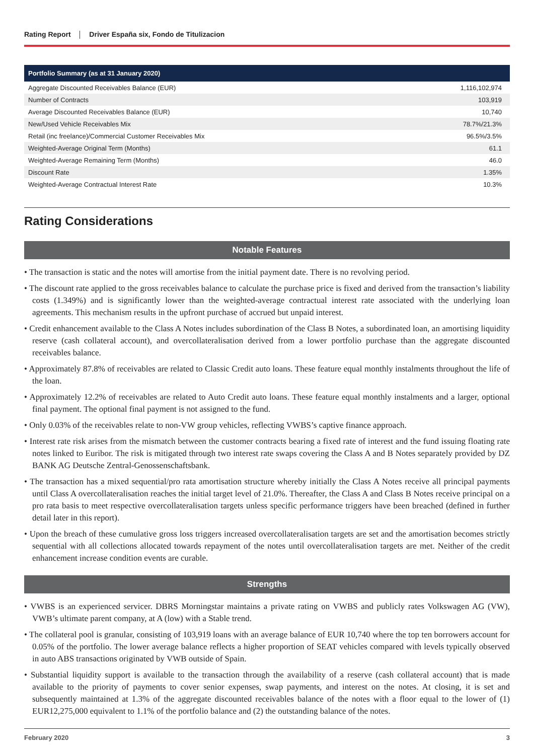Rating Report Driver España six, Fondo de Titulizacion
| Portfolio Summary (as at 31 January 2020) | |
| --- | --- |
| Aggregate Discounted Receivables Balance (EUR) | 1,116,102,974 |
| Number of Contracts | 103,919 |
| Average Discounted Receivables Balance (EUR) | 10,740 |
| New/Used Vehicle Receivables Mix | 78.7%/21.3% |
| Retail (inc freelance)/Commercial Customer Receivables Mix | 96.5%/3.5% |
| Weighted-Average Original Term (Months) | 61.1 |
| Weighted-Average Remaining Term (Months) | 46.0 |
| Discount Rate | 1.35% |
| Weighted-Average Contractual Interest Rate | 10.3% |
Rating Considerations
Notable Features
• The transaction is static and the notes will amortise from the initial payment date. There is no revolving period.
• The discount rate applied to the gross receivables balance to calculate the purchase price is fixed and derived from the transaction’s liability costs (1.349%) and is significantly lower than the weighted-average contractual interest rate associated with the underlying loan agreements. This mechanism results in the upfront purchase of accrued but unpaid interest.
• Credit enhancement available to the Class A Notes includes subordination of the Class B Notes, a subordinated loan, an amortising liquidity reserve (cash collateral account), and overcollateralisation derived from a lower portfolio purchase than the aggregate discounted receivables balance.
• Approximately 87.8% of receivables are related to Classic Credit auto loans. These feature equal monthly instalments throughout the life of the loan.
• Approximately 12.2% of receivables are related to Auto Credit auto loans. These feature equal monthly instalments and a larger, optional final payment. The optional final payment is not assigned to the fund.
• Only 0.03% of the receivables relate to non-VW group vehicles, reflecting VWBS’s captive finance approach.
• Interest rate risk arises from the mismatch between the customer contracts bearing a fixed rate of interest and the fund issuing floating rate notes linked to Euribor. The risk is mitigated through two interest rate swaps covering the Class A and B Notes separately provided by DZ BANK AG Deutsche Zentral-Genossenschaftsbank.
• The transaction has a mixed sequential/pro rata amortisation structure whereby initially the Class A Notes receive all principal payments until Class A overcollateralisation reaches the initial target level of 21.0%. Thereafter, the Class A and Class B Notes receive principal on a pro rata basis to meet respective overcollateralisation targets unless specific performance triggers have been breached (defined in further detail later in this report).
• Upon the breach of these cumulative gross loss triggers increased overcollateralisation targets are set and the amortisation becomes strictly sequential with all collections allocated towards repayment of the notes until overcollateralisation targets are met. Neither of the credit enhancement increase condition events are curable.
Strengths
• VWBS is an experienced servicer. DBRS Morningstar maintains a private rating on VWBS and publicly rates Volkswagen AG (VW), VWB’s ultimate parent company, at A (low) with a Stable trend.
• The collateral pool is granular, consisting of 103,919 loans with an average balance of EUR 10,740 where the top ten borrowers account for 0.05% of the portfolio. The lower average balance reflects a higher proportion of SEAT vehicles compared with levels typically observed in auto ABS transactions originated by VWB outside of Spain.
• Substantial liquidity support is available to the transaction through the availability of a reserve (cash collateral account) that is made available to the priority of payments to cover senior expenses, swap payments, and interest on the notes. At closing, it is set and subsequently maintained at 1.3% of the aggregate discounted receivables balance of the notes with a floor equal to the lower of (1) EUR12,275,000 equivalent to 1.1% of the portfolio balance and (2) the outstanding balance of the notes.
February 2020 3